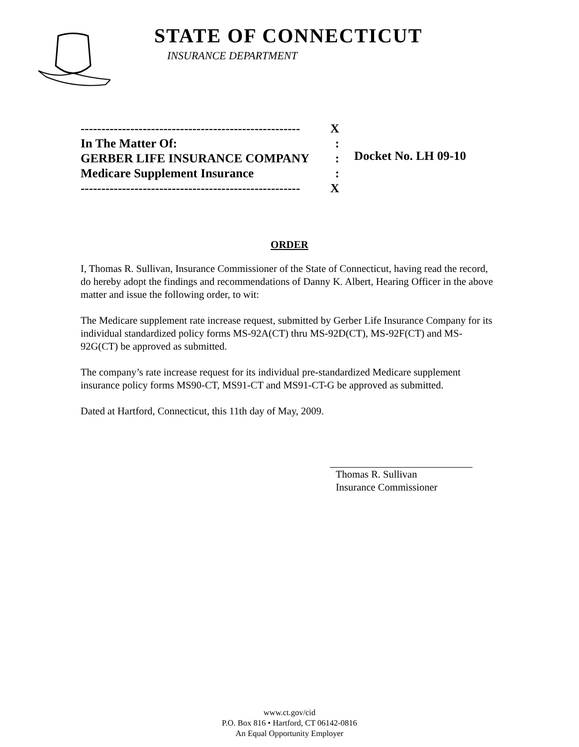STATE OF CONNECTICUT
INSURANCE DEPARTMENT
----------------------------------------------------- X
In The Matter Of::
GERBER LIFE INSURANCE COMPANY:
Medicare Supplement Insurance:
----------------------------------------------------- X
Docket No. LH 09-10
ORDER
I, Thomas R. Sullivan, Insurance Commissioner of the State of Connecticut, having read the record, do hereby adopt the findings and recommendations of Danny K. Albert, Hearing Officer in the above matter and issue the following order, to wit:
The Medicare supplement rate increase request, submitted by Gerber Life Insurance Company for its individual standardized policy forms MS-92A(CT) thru MS-92D(CT), MS-92F(CT) and MS-92G(CT) be approved as submitted.
The company’s rate increase request for its individual pre-standardized Medicare supplement insurance policy forms MS90-CT, MS91-CT and MS91-CT-G be approved as submitted.
Dated at Hartford, Connecticut, this 11th day of May, 2009.
Thomas R. Sullivan
Insurance Commissioner
www.ct.gov/cid
P.O. Box 816 • Hartford, CT 06142-0816
An Equal Opportunity Employer